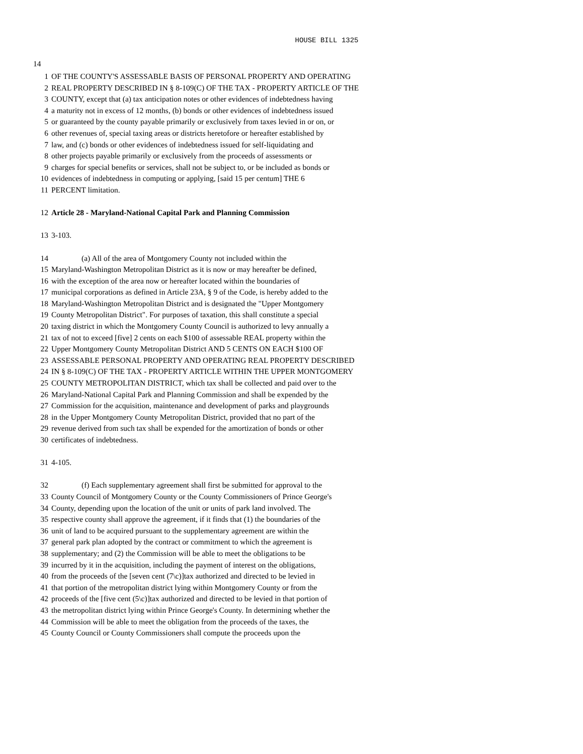HOUSE BILL 1325
14
1 OF THE COUNTY'S ASSESSABLE BASIS OF PERSONAL PROPERTY AND OPERATING
2 REAL PROPERTY DESCRIBED IN § 8-109(C) OF THE TAX - PROPERTY ARTICLE OF THE
3 COUNTY, except that (a) tax anticipation notes or other evidences of indebtedness having
4 a maturity not in excess of 12 months, (b) bonds or other evidences of indebtedness issued
5 or guaranteed by the county payable primarily or exclusively from taxes levied in or on, or
6 other revenues of, special taxing areas or districts heretofore or hereafter established by
7 law, and (c) bonds or other evidences of indebtedness issued for self-liquidating and
8 other projects payable primarily or exclusively from the proceeds of assessments or
9 charges for special benefits or services, shall not be subject to, or be included as bonds or
10 evidences of indebtedness in computing or applying, [said 15 per centum] THE 6
11 PERCENT limitation.
12 Article 28 - Maryland-National Capital Park and Planning Commission
13 3-103.
14 (a) All of the area of Montgomery County not included within the
15 Maryland-Washington Metropolitan District as it is now or may hereafter be defined,
16 with the exception of the area now or hereafter located within the boundaries of
17 municipal corporations as defined in Article 23A, § 9 of the Code, is hereby added to the
18 Maryland-Washington Metropolitan District and is designated the "Upper Montgomery
19 County Metropolitan District". For purposes of taxation, this shall constitute a special
20 taxing district in which the Montgomery County Council is authorized to levy annually a
21 tax of not to exceed [five] 2 cents on each $100 of assessable REAL property within the
22 Upper Montgomery County Metropolitan District AND 5 CENTS ON EACH $100 OF
23 ASSESSABLE PERSONAL PROPERTY AND OPERATING REAL PROPERTY DESCRIBED
24 IN § 8-109(C) OF THE TAX - PROPERTY ARTICLE WITHIN THE UPPER MONTGOMERY
25 COUNTY METROPOLITAN DISTRICT, which tax shall be collected and paid over to the
26 Maryland-National Capital Park and Planning Commission and shall be expended by the
27 Commission for the acquisition, maintenance and development of parks and playgrounds
28 in the Upper Montgomery County Metropolitan District, provided that no part of the
29 revenue derived from such tax shall be expended for the amortization of bonds or other
30 certificates of indebtedness.
31 4-105.
32 (f) Each supplementary agreement shall first be submitted for approval to the
33 County Council of Montgomery County or the County Commissioners of Prince George's
34 County, depending upon the location of the unit or units of park land involved. The
35 respective county shall approve the agreement, if it finds that (1) the boundaries of the
36 unit of land to be acquired pursuant to the supplementary agreement are within the
37 general park plan adopted by the contract or commitment to which the agreement is
38 supplementary; and (2) the Commission will be able to meet the obligations to be
39 incurred by it in the acquisition, including the payment of interest on the obligations,
40 from the proceeds of the [seven cent (7\c)]tax authorized and directed to be levied in
41 that portion of the metropolitan district lying within Montgomery County or from the
42 proceeds of the [five cent (5\c)]tax authorized and directed to be levied in that portion of
43 the metropolitan district lying within Prince George's County. In determining whether the
44 Commission will be able to meet the obligation from the proceeds of the taxes, the
45 County Council or County Commissioners shall compute the proceeds upon the